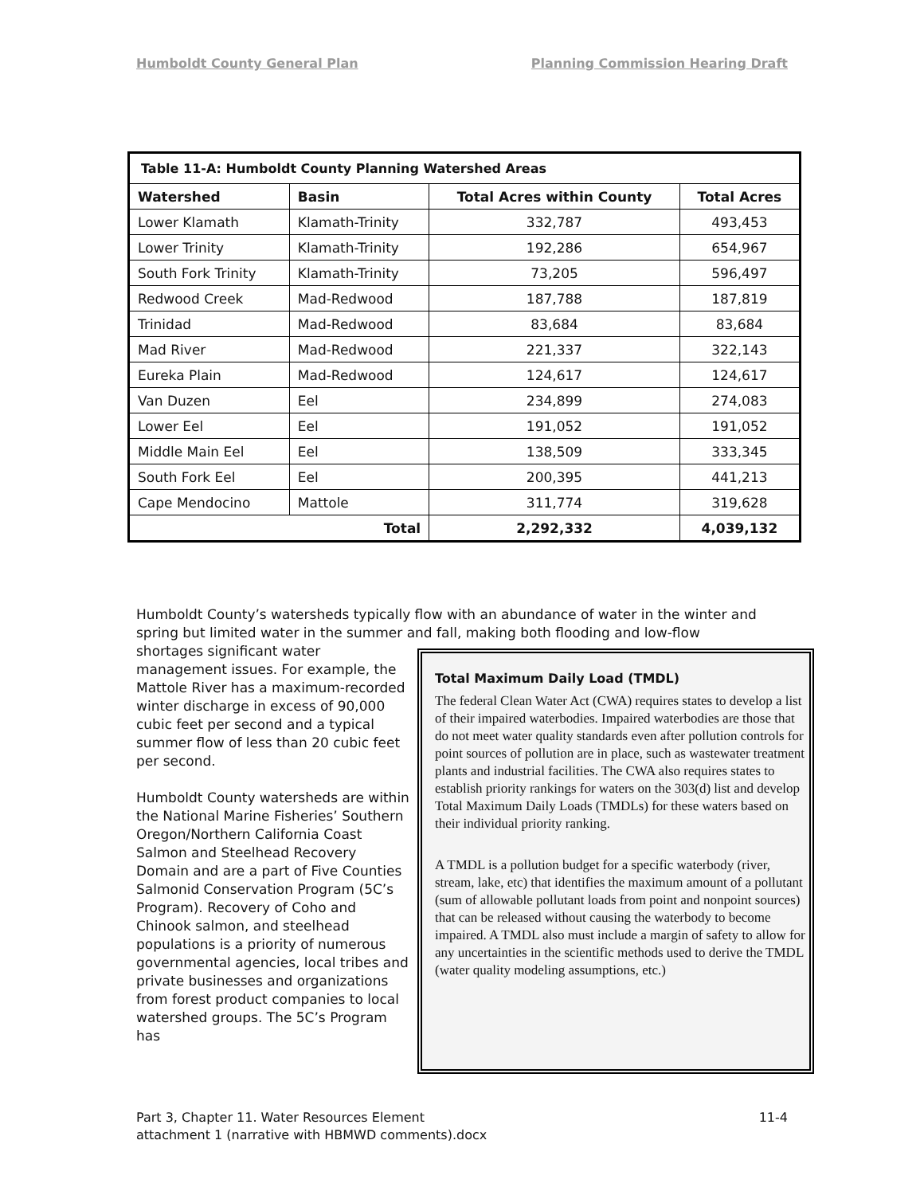Humboldt County General Plan Planning Commission Hearing Draft
| Table 11-A: Humboldt County Planning Watershed Areas | | | |
| Watershed | Basin | Total Acres within County | Total Acres |
| Lower Klamath | Klamath-Trinity | 332,787 | 493,453 |
| Lower Trinity | Klamath-Trinity | 192,286 | 654,967 |
| South Fork Trinity | Klamath-Trinity | 73,205 | 596,497 |
| Redwood Creek | Mad-Redwood | 187,788 | 187,819 |
| Trinidad | Mad-Redwood | 83,684 | 83,684 |
| Mad River | Mad-Redwood | 221,337 | 322,143 |
| Eureka Plain | Mad-Redwood | 124,617 | 124,617 |
| Van Duzen | Eel | 234,899 | 274,083 |
| Lower Eel | Eel | 191,052 | 191,052 |
| Middle Main Eel | Eel | 138,509 | 333,345 |
| South Fork Eel | Eel | 200,395 | 441,213 |
| Cape Mendocino | Mattole | 311,774 | 319,628 |
| Total | | 2,292,332 | 4,039,132 |
Humboldt County’s watersheds typically flow with an abundance of water in the winter and spring but limited water in the summer and fall, making both flooding and low-flow
shortages significant water management issues. For example, the Mattole River has a maximum-recorded winter discharge in excess of 90,000 cubic feet per second and a typical summer flow of less than 20 cubic feet per second.
Humboldt County watersheds are within the National Marine Fisheries’ Southern Oregon/Northern California Coast Salmon and Steelhead Recovery Domain and are a part of Five Counties Salmonid Conservation Program (5C’s Program). Recovery of Coho and Chinook salmon, and steelhead populations is a priority of numerous governmental agencies, local tribes and private businesses and organizations from forest product companies to local watershed groups. The 5C’s Program has
Total Maximum Daily Load (TMDL)
The federal Clean Water Act (CWA) requires states to develop a list of their impaired waterbodies. Impaired waterbodies are those that do not meet water quality standards even after pollution controls for point sources of pollution are in place, such as wastewater treatment plants and industrial facilities. The CWA also requires states to establish priority rankings for waters on the 303(d) list and develop Total Maximum Daily Loads (TMDLs) for these waters based on their individual priority ranking.
A TMDL is a pollution budget for a specific waterbody (river, stream, lake, etc) that identifies the maximum amount of a pollutant (sum of allowable pollutant loads from point and nonpoint sources) that can be released without causing the waterbody to become impaired. A TMDL also must include a margin of safety to allow for any uncertainties in the scientific methods used to derive the TMDL (water quality modeling assumptions, etc.)
Part 3, Chapter 11. Water Resources Element
attachment 1 (narrative with HBMWD comments).docx 11-4